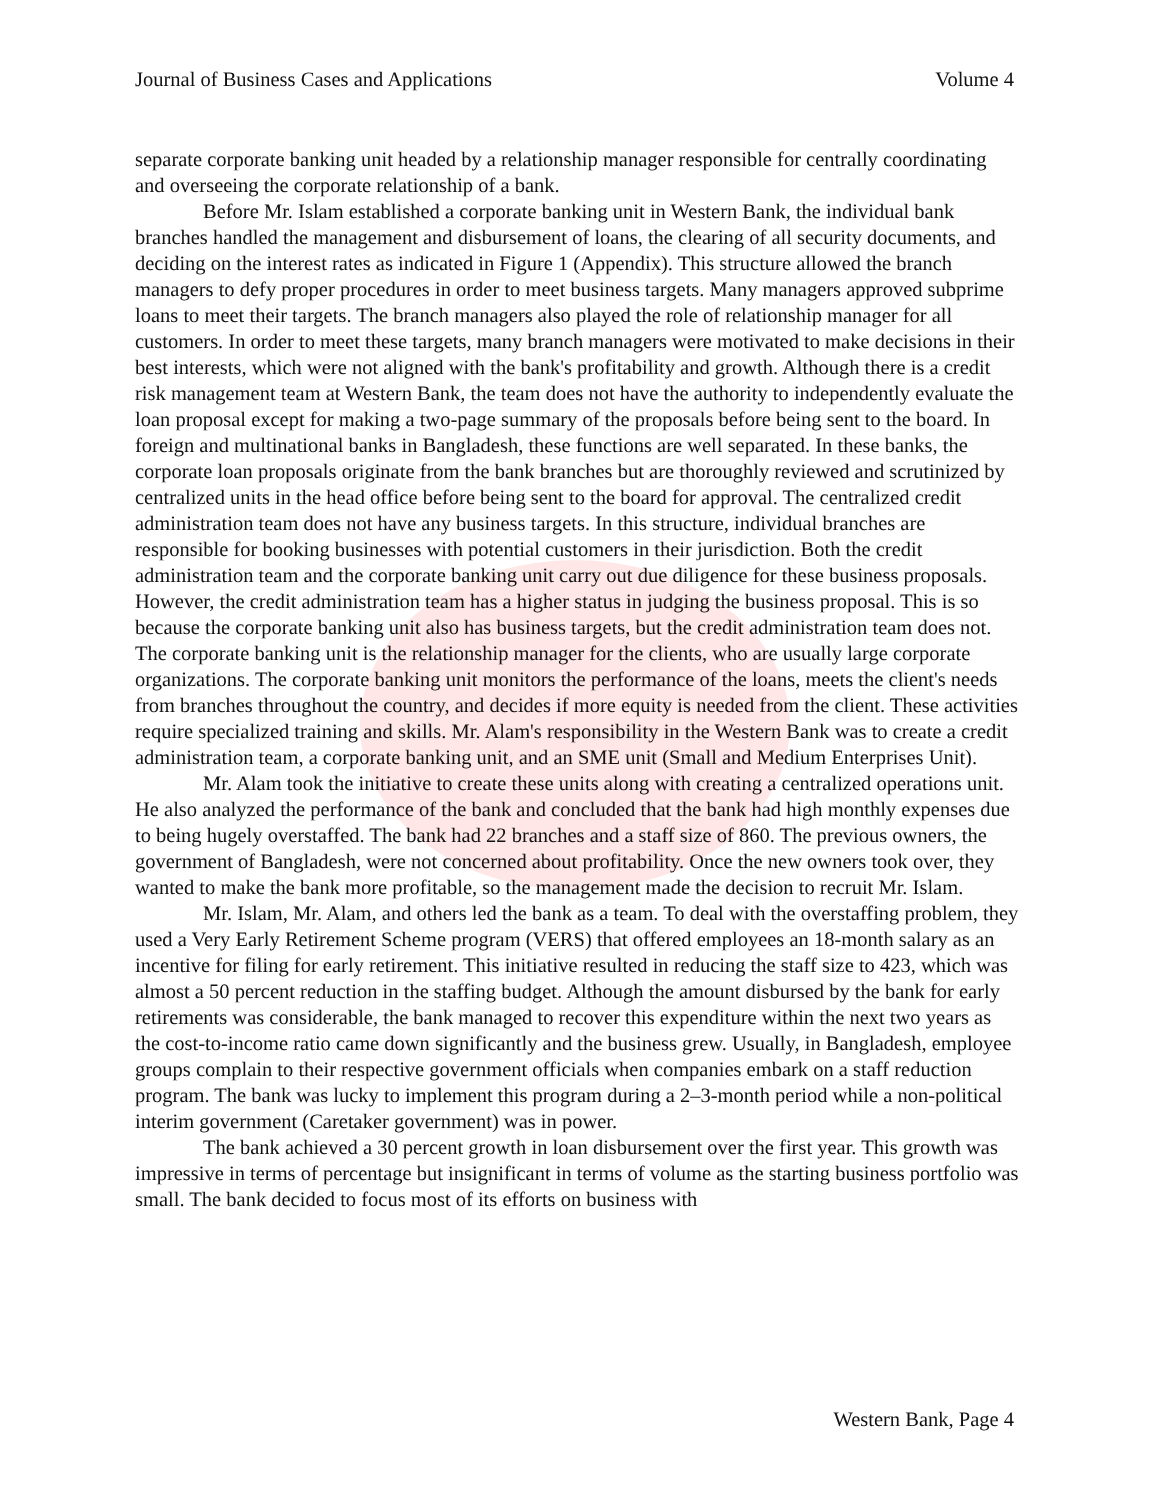Journal of Business Cases and Applications Volume 4
separate corporate banking unit headed by a relationship manager responsible for centrally coordinating and overseeing the corporate relationship of a bank.
Before Mr. Islam established a corporate banking unit in Western Bank, the individual bank branches handled the management and disbursement of loans, the clearing of all security documents, and deciding on the interest rates as indicated in Figure 1 (Appendix). This structure allowed the branch managers to defy proper procedures in order to meet business targets. Many managers approved subprime loans to meet their targets. The branch managers also played the role of relationship manager for all customers. In order to meet these targets, many branch managers were motivated to make decisions in their best interests, which were not aligned with the bank's profitability and growth. Although there is a credit risk management team at Western Bank, the team does not have the authority to independently evaluate the loan proposal except for making a two-page summary of the proposals before being sent to the board. In foreign and multinational banks in Bangladesh, these functions are well separated. In these banks, the corporate loan proposals originate from the bank branches but are thoroughly reviewed and scrutinized by centralized units in the head office before being sent to the board for approval. The centralized credit administration team does not have any business targets. In this structure, individual branches are responsible for booking businesses with potential customers in their jurisdiction. Both the credit administration team and the corporate banking unit carry out due diligence for these business proposals. However, the credit administration team has a higher status in judging the business proposal. This is so because the corporate banking unit also has business targets, but the credit administration team does not. The corporate banking unit is the relationship manager for the clients, who are usually large corporate organizations. The corporate banking unit monitors the performance of the loans, meets the client's needs from branches throughout the country, and decides if more equity is needed from the client. These activities require specialized training and skills. Mr. Alam's responsibility in the Western Bank was to create a credit administration team, a corporate banking unit, and an SME unit (Small and Medium Enterprises Unit).
Mr. Alam took the initiative to create these units along with creating a centralized operations unit. He also analyzed the performance of the bank and concluded that the bank had high monthly expenses due to being hugely overstaffed. The bank had 22 branches and a staff size of 860. The previous owners, the government of Bangladesh, were not concerned about profitability. Once the new owners took over, they wanted to make the bank more profitable, so the management made the decision to recruit Mr. Islam.
Mr. Islam, Mr. Alam, and others led the bank as a team. To deal with the overstaffing problem, they used a Very Early Retirement Scheme program (VERS) that offered employees an 18-month salary as an incentive for filing for early retirement. This initiative resulted in reducing the staff size to 423, which was almost a 50 percent reduction in the staffing budget. Although the amount disbursed by the bank for early retirements was considerable, the bank managed to recover this expenditure within the next two years as the cost-to-income ratio came down significantly and the business grew. Usually, in Bangladesh, employee groups complain to their respective government officials when companies embark on a staff reduction program. The bank was lucky to implement this program during a 2–3-month period while a non-political interim government (Caretaker government) was in power.
The bank achieved a 30 percent growth in loan disbursement over the first year. This growth was impressive in terms of percentage but insignificant in terms of volume as the starting business portfolio was small. The bank decided to focus most of its efforts on business with
Western Bank, Page 4